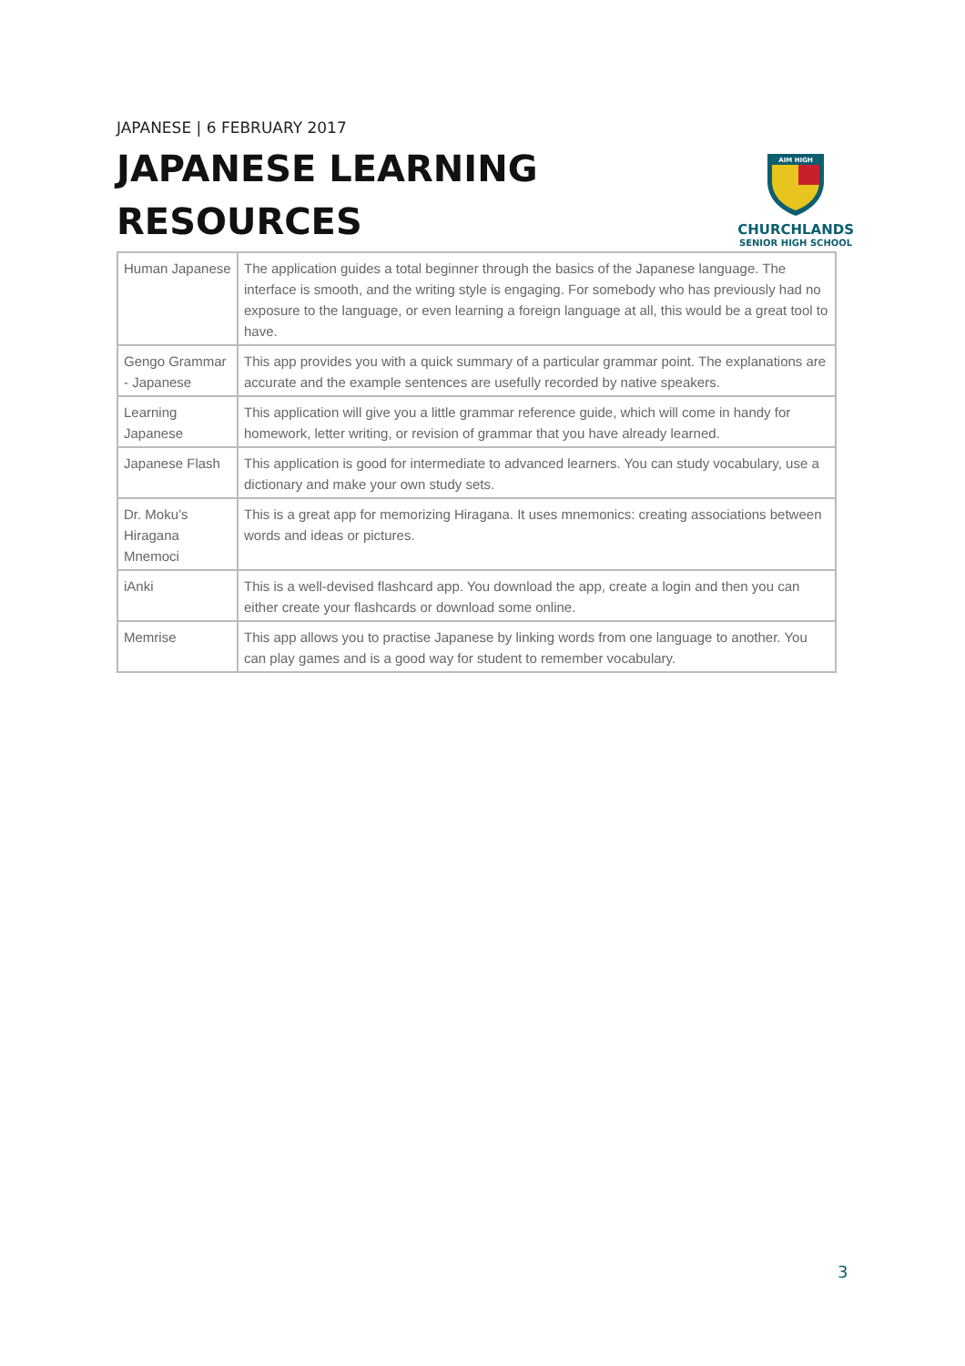JAPANESE | 6 FEBRUARY 2017
JAPANESE LEARNING
RESOURCES
AIM HIGH
CHURCHLANDS
SENIOR HIGH SCHOOL
| Human Japanese | The application guides a total beginner through the basics of the Japanese language. The interface is smooth, and the writing style is engaging. For somebody who has previously had no exposure to the language, or even learning a foreign language at all, this would be a great tool to have. |
| Gengo Grammar - Japanese | This app provides you with a quick summary of a particular grammar point. The explanations are accurate and the example sentences are usefully recorded by native speakers. |
| Learning Japanese | This application will give you a little grammar reference guide, which will come in handy for homework, letter writing, or revision of grammar that you have already learned. |
| Japanese Flash | This application is good for intermediate to advanced learners. You can study vocabulary, use a dictionary and make your own study sets. |
| Dr. Moku’s Hiragana Mnemoci | This is a great app for memorizing Hiragana. It uses mnemonics: creating associations between words and ideas or pictures. |
| iAnki | This is a well-devised flashcard app. You download the app, create a login and then you can either create your flashcards or download some online. |
| Memrise | This app allows you to practise Japanese by linking words from one language to another. You can play games and is a good way for student to remember vocabulary. |
3